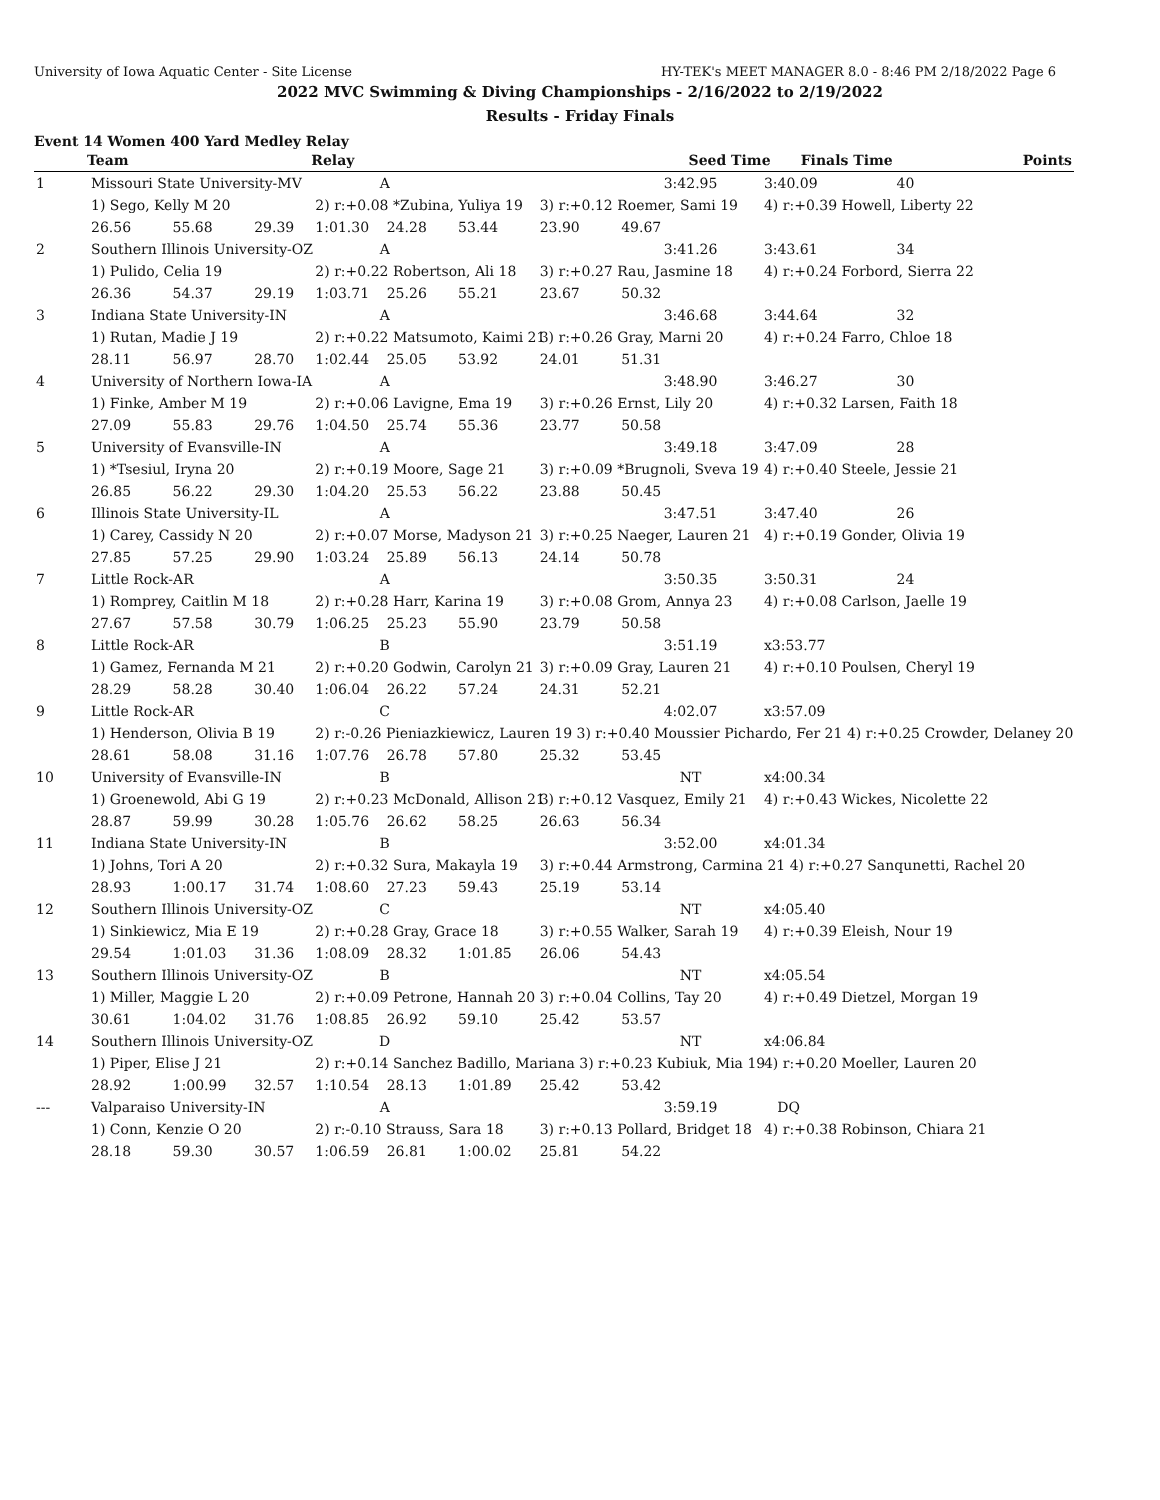University of Iowa Aquatic Center - Site License HY-TEK's MEET MANAGER 8.0 - 8:46 PM 2/18/2022 Page 6
2022 MVC Swimming & Diving Championships - 2/16/2022 to 2/19/2022
Results - Friday Finals
Event 14 Women 400 Yard Medley Relay
| | Team | Relay | | Seed Time | Finals Time | Points |
| --- | --- | --- | --- | --- | --- | --- |
| 1 | Missouri State University-MV | | | A | | | | 3:42.95 | 3:40.09 | 40 |
| | 1) Sego, Kelly M 20 | | | 2) r:+0.08 *Zubina, Yuliya 19 | | | 3) r:+0.12 Roemer, Sami 19 | | 4) r:+0.39 Howell, Liberty 22 | |
| | 26.56 | 55.68 | 29.39 | 1:01.30 | 24.28 | 53.44 | 23.90 | 49.67 | | |
| 2 | Southern Illinois University-OZ | | | A | | | | 3:41.26 | 3:43.61 | 34 |
| | 1) Pulido, Celia 19 | | | 2) r:+0.22 Robertson, Ali 18 | | | 3) r:+0.27 Rau, Jasmine 18 | | 4) r:+0.24 Forbord, Sierra 22 | |
| | 26.36 | 54.37 | 29.19 | 1:03.71 | 25.26 | 55.21 | 23.67 | 50.32 | | |
| 3 | Indiana State University-IN | | | A | | | | 3:46.68 | 3:44.64 | 32 |
| | 1) Rutan, Madie J 19 | | | 2) r:+0.22 Matsumoto, Kaimi 21 | | | 3) r:+0.26 Gray, Marni 20 | | 4) r:+0.24 Farro, Chloe 18 | |
| | 28.11 | 56.97 | 28.70 | 1:02.44 | 25.05 | 53.92 | 24.01 | 51.31 | | |
| 4 | University of Northern Iowa-IA | | | A | | | | 3:48.90 | 3:46.27 | 30 |
| | 1) Finke, Amber M 19 | | | 2) r:+0.06 Lavigne, Ema 19 | | | 3) r:+0.26 Ernst, Lily 20 | | 4) r:+0.32 Larsen, Faith 18 | |
| | 27.09 | 55.83 | 29.76 | 1:04.50 | 25.74 | 55.36 | 23.77 | 50.58 | | |
| 5 | University of Evansville-IN | | | A | | | | 3:49.18 | 3:47.09 | 28 |
| | 1) *Tsesiul, Iryna 20 | | | 2) r:+0.19 Moore, Sage 21 | | | 3) r:+0.09 *Brugnoli, Sveva 19 | | 4) r:+0.40 Steele, Jessie 21 | |
| | 26.85 | 56.22 | 29.30 | 1:04.20 | 25.53 | 56.22 | 23.88 | 50.45 | | |
| 6 | Illinois State University-IL | | | A | | | | 3:47.51 | 3:47.40 | 26 |
| | 1) Carey, Cassidy N 20 | | | 2) r:+0.07 Morse, Madyson 21 | | | 3) r:+0.25 Naeger, Lauren 21 | | 4) r:+0.19 Gonder, Olivia 19 | |
| | 27.85 | 57.25 | 29.90 | 1:03.24 | 25.89 | 56.13 | 24.14 | 50.78 | | |
| 7 | Little Rock-AR | | | A | | | | 3:50.35 | 3:50.31 | 24 |
| | 1) Romprey, Caitlin M 18 | | | 2) r:+0.28 Harr, Karina 19 | | | 3) r:+0.08 Grom, Annya 23 | | 4) r:+0.08 Carlson, Jaelle 19 | |
| | 27.67 | 57.58 | 30.79 | 1:06.25 | 25.23 | 55.90 | 23.79 | 50.58 | | |
| 8 | Little Rock-AR | | | B | | | | 3:51.19 | x3:53.77 | |
| | 1) Gamez, Fernanda M 21 | | | 2) r:+0.20 Godwin, Carolyn 21 | | | 3) r:+0.09 Gray, Lauren 21 | | 4) r:+0.10 Poulsen, Cheryl 19 | |
| | 28.29 | 58.28 | 30.40 | 1:06.04 | 26.22 | 57.24 | 24.31 | 52.21 | | |
| 9 | Little Rock-AR | | | C | | | | 4:02.07 | x3:57.09 | |
| | 1) Henderson, Olivia B 19 | | | 2) r:-0.26 Pieniazkiewicz, Lauren 19 3) r:+0.40 Moussier Pichardo, Fer 21 4) r:+0.25 Crowder, Delaney 20 | | | | | | |
| | 28.61 | 58.08 | 31.16 | 1:07.76 | 26.78 | 57.80 | 25.32 | 53.45 | | |
| 10 | University of Evansville-IN | | | B | | | | NT | x4:00.34 | |
| | 1) Groenewold, Abi G 19 | | | 2) r:+0.23 McDonald, Allison 21 | | | 3) r:+0.12 Vasquez, Emily 21 | | 4) r:+0.43 Wickes, Nicolette 22 | |
| | 28.87 | 59.99 | 30.28 | 1:05.76 | 26.62 | 58.25 | 26.63 | 56.34 | | |
| 11 | Indiana State University-IN | | | B | | | | 3:52.00 | x4:01.34 | |
| | 1) Johns, Tori A 20 | | | 2) r:+0.32 Sura, Makayla 19 | | | 3) r:+0.44 Armstrong, Carmina 21 4) r:+0.27 Sanqunetti, Rachel 20 | | | |
| | 28.93 | 1:00.17 | 31.74 | 1:08.60 | 27.23 | 59.43 | 25.19 | 53.14 | | |
| 12 | Southern Illinois University-OZ | | | C | | | | NT | x4:05.40 | |
| | 1) Sinkiewicz, Mia E 19 | | | 2) r:+0.28 Gray, Grace 18 | | | 3) r:+0.55 Walker, Sarah 19 | | 4) r:+0.39 Eleish, Nour 19 | |
| | 29.54 | 1:01.03 | 31.36 | 1:08.09 | 28.32 | 1:01.85 | 26.06 | 54.43 | | |
| 13 | Southern Illinois University-OZ | | | B | | | | NT | x4:05.54 | |
| | 1) Miller, Maggie L 20 | | | 2) r:+0.09 Petrone, Hannah 20 | | | 3) r:+0.04 Collins, Tay 20 | | 4) r:+0.49 Dietzel, Morgan 19 | |
| | 30.61 | 1:04.02 | 31.76 | 1:08.85 | 26.92 | 59.10 | 25.42 | 53.57 | | |
| 14 | Southern Illinois University-OZ | | | D | | | | NT | x4:06.84 | |
| | 1) Piper, Elise J 21 | | | 2) r:+0.14 Sanchez Badillo, Mariana 3) r:+0.23 Kubiuk, Mia 19 | | | | | 4) r:+0.20 Moeller, Lauren 20 | |
| | 28.92 | 1:00.99 | 32.57 | 1:10.54 | 28.13 | 1:01.89 | 25.42 | 53.42 | | |
| --- | Valparaiso University-IN | | | A | | | | 3:59.19 | DQ | |
| | 1) Conn, Kenzie O 20 | | | 2) r:-0.10 Strauss, Sara 18 | | | 3) r:+0.13 Pollard, Bridget 18 | | 4) r:+0.38 Robinson, Chiara 21 | |
| | 28.18 | 59.30 | 30.57 | 1:06.59 | 26.81 | 1:00.02 | 25.81 | 54.22 | | |